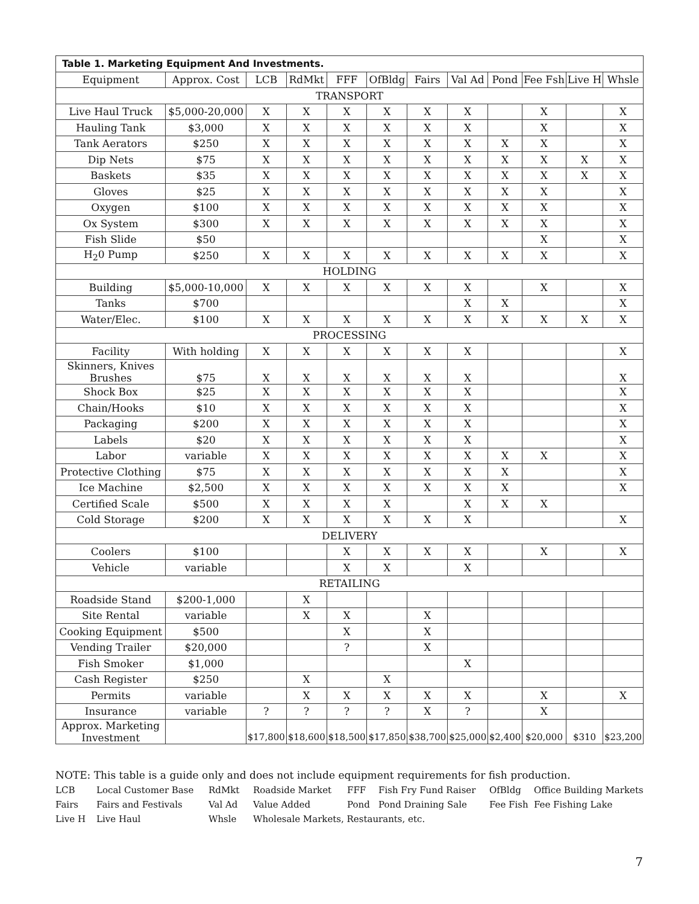| Table 1. Marketing Equipment And Investments. | | | | | | | | | | | |
| --- | --- | --- | --- | --- | --- | --- | --- | --- | --- | --- | --- |
| Equipment | Approx. Cost | LCB | RdMkt | FFF | OfBldg | Fairs | Val Ad | Pond | Fee Fsh | Live H | Whsle |
| TRANSPORT | | | | | | | | | | | |
| Live Haul Truck | $5,000-20,000 | X | X | X | X | X | X | | X | | X |
| Hauling Tank | $3,000 | X | X | X | X | X | X | | X | | X |
| Tank Aerators | $250 | X | X | X | X | X | X | X | X | | X |
| Dip Nets | $75 | X | X | X | X | X | X | X | X | X | X |
| Baskets | $35 | X | X | X | X | X | X | X | X | X | X |
| Gloves | $25 | X | X | X | X | X | X | X | X | | X |
| Oxygen | $100 | X | X | X | X | X | X | X | X | | X |
| Ox System | $300 | X | X | X | X | X | X | X | X | | X |
| Fish Slide | $50 | | | | | | | | X | | X |
| H<sub>2</sub>0 Pump | $250 | X | X | X | X | X | X | X | X | | X |
| HOLDING | | | | | | | | | | | |
| Building | $5,000-10,000 | X | X | X | X | X | X | | X | | X |
| Tanks | $700 | | | | | | X | X | | | X |
| Water/Elec. | $100 | X | X | X | X | X | X | X | X | X | X |
| PROCESSING | | | | | | | | | | | |
| Facility | With holding | X | X | X | X | X | X | | | | X |
| Skinners, Knives Brushes | $75 | X | X | X | X | X | X | | | | X |
| Shock Box | $25 | X | X | X | X | X | X | | | | X |
| Chain/Hooks | $10 | X | X | X | X | X | X | | | | X |
| Packaging | $200 | X | X | X | X | X | X | | | | X |
| Labels | $20 | X | X | X | X | X | X | | | | X |
| Labor | variable | X | X | X | X | X | X | X | X | | X |
| Protective Clothing | $75 | X | X | X | X | X | X | X | | | X |
| Ice Machine | $2,500 | X | X | X | X | X | X | X | | | X |
| Certified Scale | $500 | X | X | X | X | | X | X | X | | |
| Cold Storage | $200 | X | X | X | X | X | X | | | | X |
| DELIVERY | | | | | | | | | | | |
| Coolers | $100 | | | X | X | X | X | | X | | X |
| Vehicle | variable | | | X | X | | X | | | | |
| RETAILING | | | | | | | | | | | |
| Roadside Stand | $200-1,000 | | X | | | | | | | | |
| Site Rental | variable | | X | X | | X | | | | | |
| Cooking Equipment | $500 | | | X | | X | | | | | |
| Vending Trailer | $20,000 | | | ? | | X | | | | | |
| Fish Smoker | $1,000 | | | | | | X | | | | |
| Cash Register | $250 | | X | | X | | | | | | |
| Permits | variable | | X | X | X | X | X | | X | | X |
| Insurance | variable | ? | ? | ? | ? | X | ? | | X | | |
| Approx. Marketing Investment | | $17,800 | $18,600 | $18,500 | $17,850 | $38,700 | $25,000 | $2,400 | $20,000 | $310 | $23,200 |
NOTE: This table is a guide only and does not include equipment requirements for fish production.
LCB Local Customer Base RdMkt Roadside Market FFF Fish Fry Fund Raiser OfBldg Office Building Markets Fairs Fairs and Festivals Val Ad Value Added Pond Pond Draining Sale Fee Fish Fee Fishing Lake Live H Live Haul Whsle Wholesale Markets, Restaurants, etc.
7